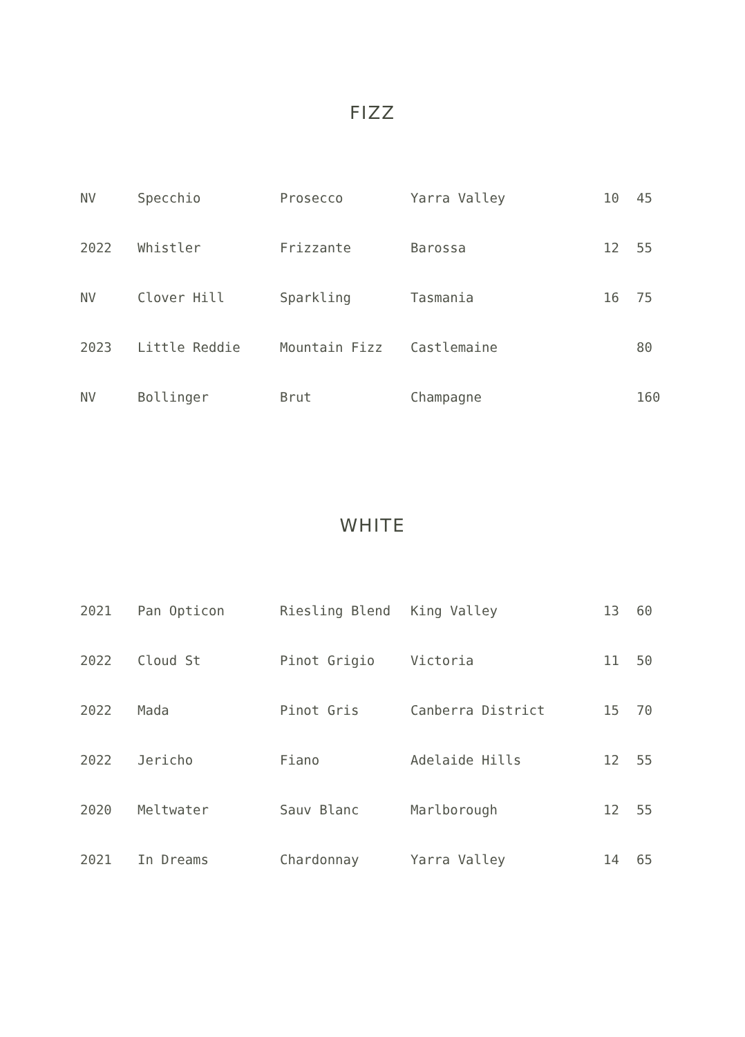FIZZ
| NV | Specchio | Prosecco | Yarra Valley | 10 | 45 |
| 2022 | Whistler | Frizzante | Barossa | 12 | 55 |
| NV | Clover Hill | Sparkling | Tasmania | 16 | 75 |
| 2023 | Little Reddie | Mountain Fizz | Castlemaine | | 80 |
| NV | Bollinger | Brut | Champagne | | 160 |
WHITE
| 2021 | Pan Opticon | Riesling Blend | King Valley | 13 | 60 |
| 2022 | Cloud St | Pinot Grigio | Victoria | 11 | 50 |
| 2022 | Mada | Pinot Gris | Canberra District | 15 | 70 |
| 2022 | Jericho | Fiano | Adelaide Hills | 12 | 55 |
| 2020 | Meltwater | Sauv Blanc | Marlborough | 12 | 55 |
| 2021 | In Dreams | Chardonnay | Yarra Valley | 14 | 65 |